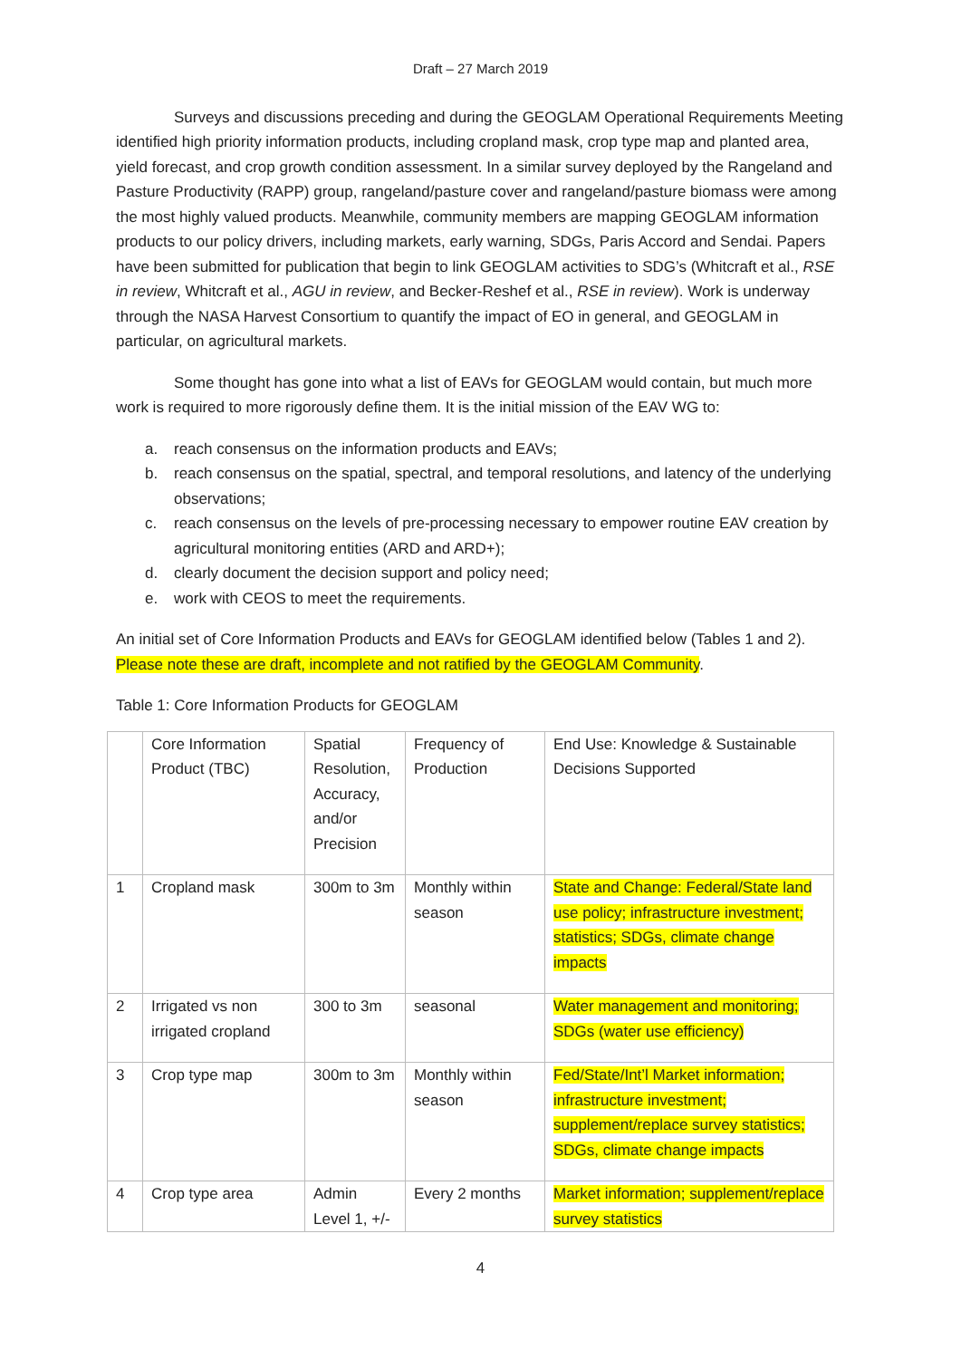Draft – 27 March 2019
Surveys and discussions preceding and during the GEOGLAM Operational Requirements Meeting identified high priority information products, including cropland mask, crop type map and planted area, yield forecast, and crop growth condition assessment. In a similar survey deployed by the Rangeland and Pasture Productivity (RAPP) group, rangeland/pasture cover and rangeland/pasture biomass were among the most highly valued products. Meanwhile, community members are mapping GEOGLAM information products to our policy drivers, including markets, early warning, SDGs, Paris Accord and Sendai. Papers have been submitted for publication that begin to link GEOGLAM activities to SDG’s (Whitcraft et al., RSE in review, Whitcraft et al., AGU in review, and Becker-Reshef et al., RSE in review). Work is underway through the NASA Harvest Consortium to quantify the impact of EO in general, and GEOGLAM in particular, on agricultural markets.
Some thought has gone into what a list of EAVs for GEOGLAM would contain, but much more work is required to more rigorously define them. It is the initial mission of the EAV WG to:
a. reach consensus on the information products and EAVs;
b. reach consensus on the spatial, spectral, and temporal resolutions, and latency of the underlying observations;
c. reach consensus on the levels of pre-processing necessary to empower routine EAV creation by agricultural monitoring entities (ARD and ARD+);
d. clearly document the decision support and policy need;
e. work with CEOS to meet the requirements.
An initial set of Core Information Products and EAVs for GEOGLAM identified below (Tables 1 and 2). Please note these are draft, incomplete and not ratified by the GEOGLAM Community.
Table 1: Core Information Products for GEOGLAM
| | Core Information Product (TBC) | Spatial Resolution, Accuracy, and/or Precision | Frequency of Production | End Use: Knowledge & Sustainable Decisions Supported |
| 1 | Cropland mask | 300m to 3m | Monthly within season | State and Change: Federal/State land use policy; infrastructure investment; statistics; SDGs, climate change impacts |
| 2 | Irrigated vs non irrigated cropland | 300 to 3m | seasonal | Water management and monitoring; SDGs (water use efficiency) |
| 3 | Crop type map | 300m to 3m | Monthly within season | Fed/State/Int’l Market information; infrastructure investment; supplement/replace survey statistics; SDGs, climate change impacts |
| 4 | Crop type area | Admin Level 1, +/- | Every 2 months | Market information; supplement/replace survey statistics |
4